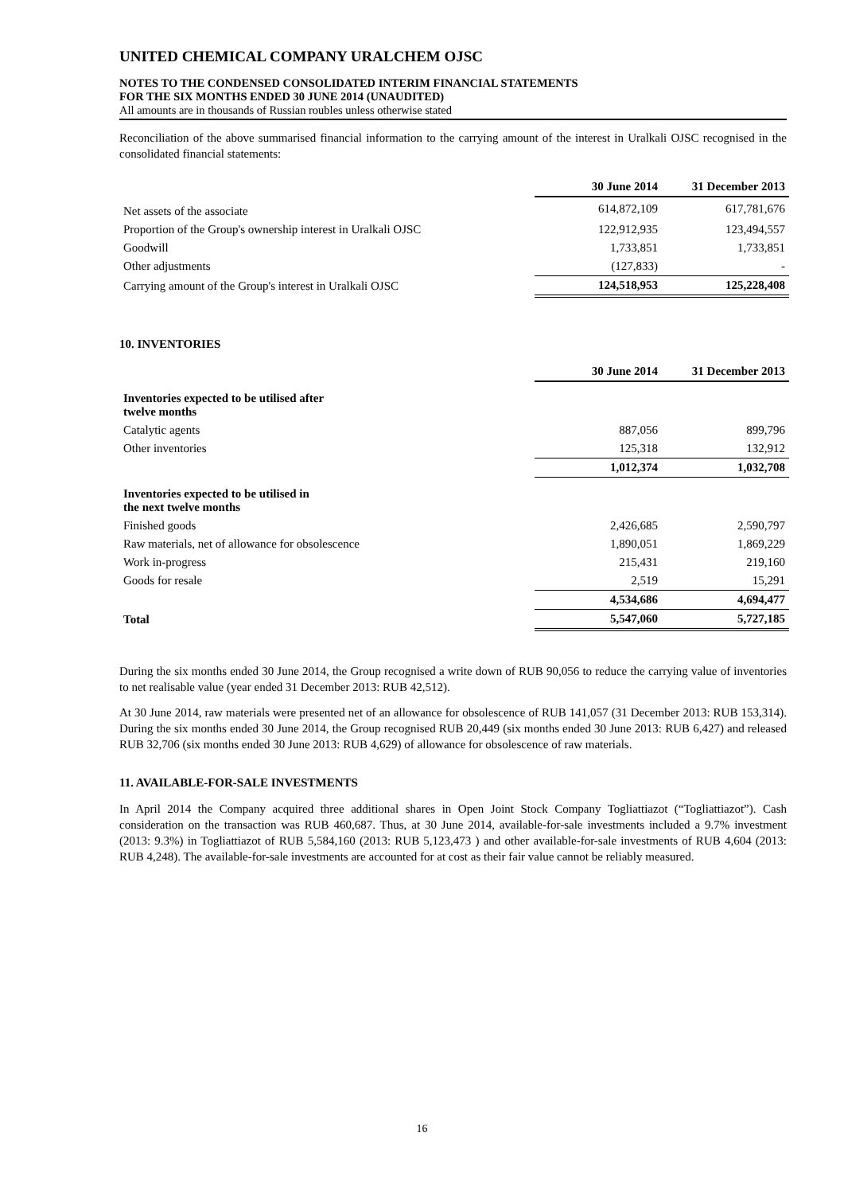UNITED CHEMICAL COMPANY URALCHEM OJSC
NOTES TO THE CONDENSED CONSOLIDATED INTERIM FINANCIAL STATEMENTS
FOR THE SIX MONTHS ENDED 30 JUNE 2014 (UNAUDITED)
All amounts are in thousands of Russian roubles unless otherwise stated
Reconciliation of the above summarised financial information to the carrying amount of the interest in Uralkali OJSC recognised in the consolidated financial statements:
| | 30 June 2014 | 31 December 2013 |
| --- | --- | --- |
| Net assets of the associate | 614,872,109 | 617,781,676 |
| Proportion of the Group's ownership interest in Uralkali OJSC | 122,912,935 | 123,494,557 |
| Goodwill | 1,733,851 | 1,733,851 |
| Other adjustments | (127,833) | - |
| Carrying amount of the Group's interest in Uralkali OJSC | 124,518,953 | 125,228,408 |
10. INVENTORIES
| | 30 June 2014 | 31 December 2013 |
| --- | --- | --- |
| Inventories expected to be utilised after twelve months | | |
| Catalytic agents | 887,056 | 899,796 |
| Other inventories | 125,318 | 132,912 |
| | 1,012,374 | 1,032,708 |
| Inventories expected to be utilised in the next twelve months | | |
| Finished goods | 2,426,685 | 2,590,797 |
| Raw materials, net of allowance for obsolescence | 1,890,051 | 1,869,229 |
| Work in-progress | 215,431 | 219,160 |
| Goods for resale | 2,519 | 15,291 |
| | 4,534,686 | 4,694,477 |
| Total | 5,547,060 | 5,727,185 |
During the six months ended 30 June 2014, the Group recognised a write down of RUB 90,056 to reduce the carrying value of inventories to net realisable value (year ended 31 December 2013: RUB 42,512).
At 30 June 2014, raw materials were presented net of an allowance for obsolescence of RUB 141,057 (31 December 2013: RUB 153,314). During the six months ended 30 June 2014, the Group recognised RUB 20,449 (six months ended 30 June 2013: RUB 6,427) and released RUB 32,706 (six months ended 30 June 2013: RUB 4,629) of allowance for obsolescence of raw materials.
11. AVAILABLE-FOR-SALE INVESTMENTS
In April 2014 the Company acquired three additional shares in Open Joint Stock Company Togliattiazot (“Togliattiazot”). Cash consideration on the transaction was RUB 460,687. Thus, at 30 June 2014, available-for-sale investments included a 9.7% investment (2013: 9.3%) in Togliattiazot of RUB 5,584,160 (2013: RUB 5,123,473 ) and other available-for-sale investments of RUB 4,604 (2013: RUB 4,248). The available-for-sale investments are accounted for at cost as their fair value cannot be reliably measured.
16